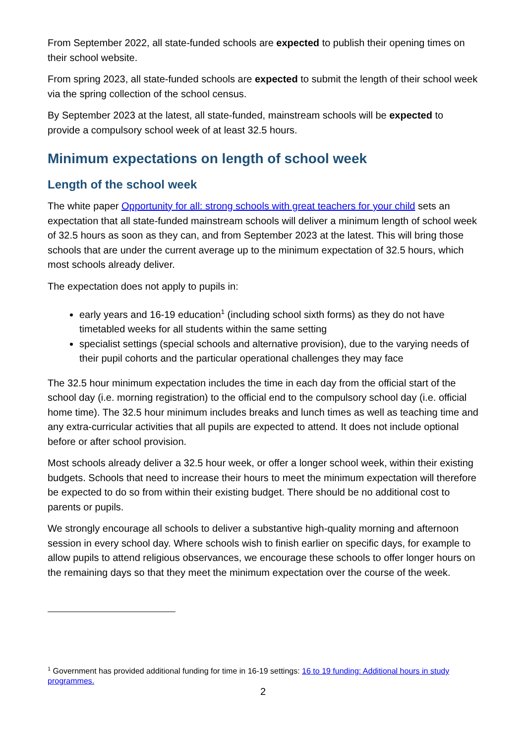From September 2022, all state-funded schools are expected to publish their opening times on their school website.
From spring 2023, all state-funded schools are expected to submit the length of their school week via the spring collection of the school census.
By September 2023 at the latest, all state-funded, mainstream schools will be expected to provide a compulsory school week of at least 32.5 hours.
Minimum expectations on length of school week
Length of the school week
The white paper Opportunity for all: strong schools with great teachers for your child sets an expectation that all state-funded mainstream schools will deliver a minimum length of school week of 32.5 hours as soon as they can, and from September 2023 at the latest. This will bring those schools that are under the current average up to the minimum expectation of 32.5 hours, which most schools already deliver.
The expectation does not apply to pupils in:
early years and 16-19 education<sup>1</sup> (including school sixth forms) as they do not have timetabled weeks for all students within the same setting
specialist settings (special schools and alternative provision), due to the varying needs of their pupil cohorts and the particular operational challenges they may face
The 32.5 hour minimum expectation includes the time in each day from the official start of the school day (i.e. morning registration) to the official end to the compulsory school day (i.e. official home time). The 32.5 hour minimum includes breaks and lunch times as well as teaching time and any extra-curricular activities that all pupils are expected to attend. It does not include optional before or after school provision.
Most schools already deliver a 32.5 hour week, or offer a longer school week, within their existing budgets. Schools that need to increase their hours to meet the minimum expectation will therefore be expected to do so from within their existing budget. There should be no additional cost to parents or pupils.
We strongly encourage all schools to deliver a substantive high-quality morning and afternoon session in every school day. Where schools wish to finish earlier on specific days, for example to allow pupils to attend religious observances, we encourage these schools to offer longer hours on the remaining days so that they meet the minimum expectation over the course of the week.
<sup>1</sup> Government has provided additional funding for time in 16-19 settings: 16 to 19 funding: Additional hours in study programmes.
2